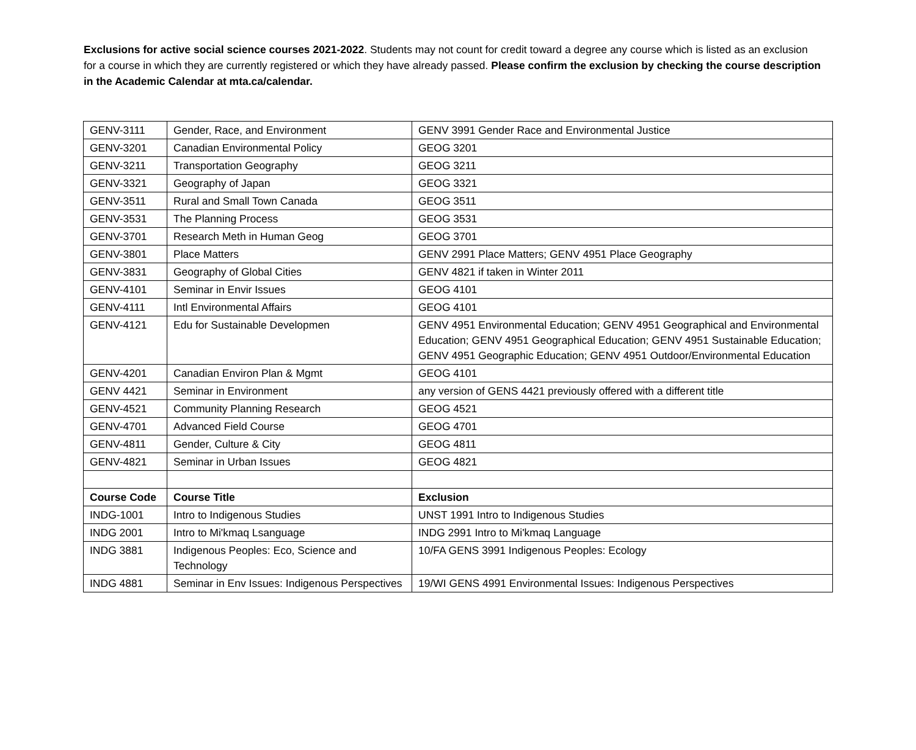Exclusions for active social science courses 2021-2022. Students may not count for credit toward a degree any course which is listed as an exclusion for a course in which they are currently registered or which they have already passed. Please confirm the exclusion by checking the course description in the Academic Calendar at mta.ca/calendar.
| GENV-3111 | Gender, Race, and Environment | GENV 3991 Gender Race and Environmental Justice |
| GENV-3201 | Canadian Environmental Policy | GEOG 3201 |
| GENV-3211 | Transportation Geography | GEOG 3211 |
| GENV-3321 | Geography of Japan | GEOG 3321 |
| GENV-3511 | Rural and Small Town Canada | GEOG 3511 |
| GENV-3531 | The Planning Process | GEOG 3531 |
| GENV-3701 | Research Meth in Human Geog | GEOG 3701 |
| GENV-3801 | Place Matters | GENV 2991 Place Matters; GENV 4951 Place Geography |
| GENV-3831 | Geography of Global Cities | GENV 4821 if taken in Winter 2011 |
| GENV-4101 | Seminar in Envir Issues | GEOG 4101 |
| GENV-4111 | Intl Environmental Affairs | GEOG 4101 |
| GENV-4121 | Edu for Sustainable Developmen | GENV 4951 Environmental Education; GENV 4951 Geographical and Environmental Education; GENV 4951 Geographical Education; GENV 4951 Sustainable Education; GENV 4951 Geographic Education; GENV 4951 Outdoor/Environmental Education |
| GENV-4201 | Canadian Environ Plan & Mgmt | GEOG 4101 |
| GENV 4421 | Seminar in Environment | any version of GENS 4421 previously offered with a different title |
| GENV-4521 | Community Planning Research | GEOG 4521 |
| GENV-4701 | Advanced Field Course | GEOG 4701 |
| GENV-4811 | Gender, Culture & City | GEOG 4811 |
| GENV-4821 | Seminar in Urban Issues | GEOG 4821 |
| Course Code | Course Title | Exclusion |
| INDG-1001 | Intro to Indigenous Studies | UNST 1991 Intro to Indigenous Studies |
| INDG 2001 | Intro to Mi'kmaq Lsanguage | INDG 2991 Intro to Mi'kmaq Language |
| INDG 3881 | Indigenous Peoples: Eco, Science and Technology | 10/FA GENS 3991 Indigenous Peoples: Ecology |
| INDG 4881 | Seminar in Env Issues: Indigenous Perspectives | 19/WI GENS 4991 Environmental Issues: Indigenous Perspectives |